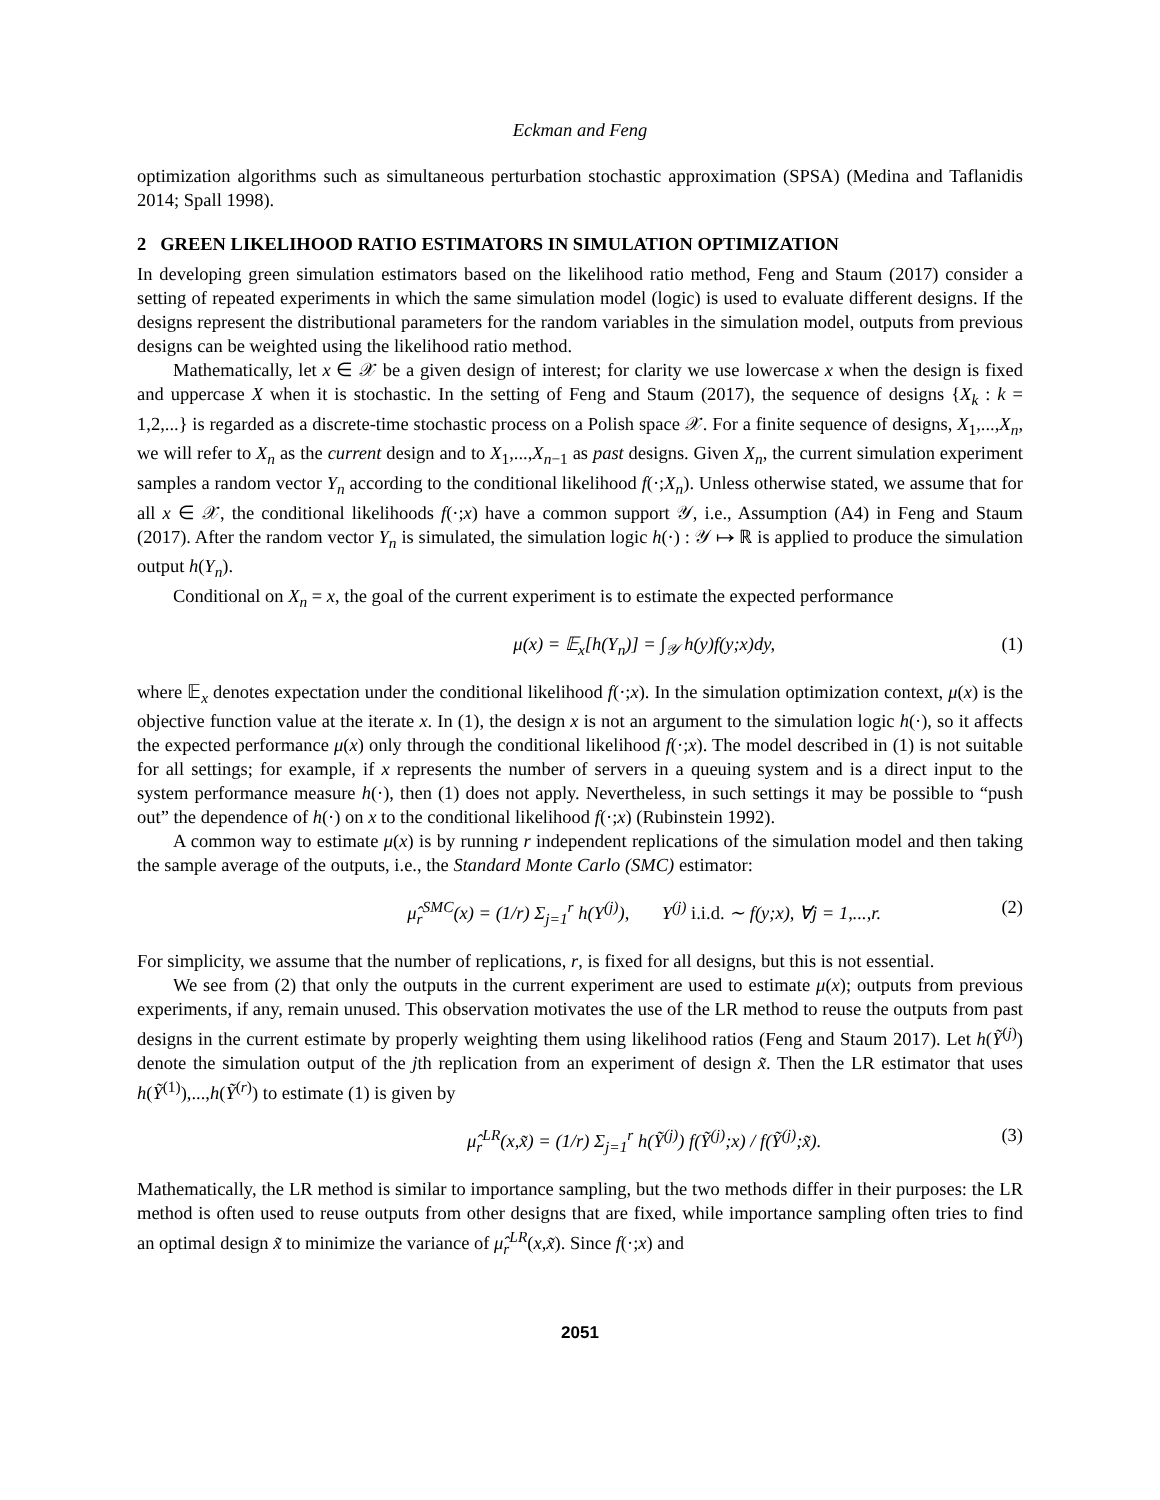Eckman and Feng
optimization algorithms such as simultaneous perturbation stochastic approximation (SPSA) (Medina and Taflanidis 2014; Spall 1998).
2 GREEN LIKELIHOOD RATIO ESTIMATORS IN SIMULATION OPTIMIZATION
In developing green simulation estimators based on the likelihood ratio method, Feng and Staum (2017) consider a setting of repeated experiments in which the same simulation model (logic) is used to evaluate different designs. If the designs represent the distributional parameters for the random variables in the simulation model, outputs from previous designs can be weighted using the likelihood ratio method.
Mathematically, let x ∈ 𝒳 be a given design of interest; for clarity we use lowercase x when the design is fixed and uppercase X when it is stochastic. In the setting of Feng and Staum (2017), the sequence of designs {X<sub>k</sub> : k = 1,2,...} is regarded as a discrete-time stochastic process on a Polish space 𝒳. For a finite sequence of designs, X<sub>1</sub>,...,X<sub>n</sub>, we will refer to X<sub>n</sub> as the current design and to X<sub>1</sub>,...,X<sub>n−1</sub> as past designs. Given X<sub>n</sub>, the current simulation experiment samples a random vector Y<sub>n</sub> according to the conditional likelihood f(·;X<sub>n</sub>). Unless otherwise stated, we assume that for all x ∈ 𝒳, the conditional likelihoods f(·;x) have a common support 𝒴, i.e., Assumption (A4) in Feng and Staum (2017). After the random vector Y<sub>n</sub> is simulated, the simulation logic h(·) : 𝒴 ↦ ℝ is applied to produce the simulation output h(Y<sub>n</sub>).
Conditional on X<sub>n</sub> = x, the goal of the current experiment is to estimate the expected performance
μ(x) = 𝔼<sub>x</sub>[h(Y<sub>n</sub>)] = ∫<sub>𝒴</sub> h(y)f(y;x)dy, (1)
where 𝔼<sub>x</sub> denotes expectation under the conditional likelihood f(·;x). In the simulation optimization context, μ(x) is the objective function value at the iterate x. In (1), the design x is not an argument to the simulation logic h(·), so it affects the expected performance μ(x) only through the conditional likelihood f(·;x). The model described in (1) is not suitable for all settings; for example, if x represents the number of servers in a queuing system and is a direct input to the system performance measure h(·), then (1) does not apply. Nevertheless, in such settings it may be possible to “push out” the dependence of h(·) on x to the conditional likelihood f(·;x) (Rubinstein 1992).
A common way to estimate μ(x) is by running r independent replications of the simulation model and then taking the sample average of the outputs, i.e., the Standard Monte Carlo (SMC) estimator:
μ̂<sub>r</sub><sup>SMC</sup>(x) = (1/r) Σ<sub>j=1</sub><sup>r</sup> h(Y<sup>(j)</sup>), Y<sup>(j)</sup> i.i.d. ∼ f(y;x), ∀j = 1,...,r. (2)
For simplicity, we assume that the number of replications, r, is fixed for all designs, but this is not essential.
We see from (2) that only the outputs in the current experiment are used to estimate μ(x); outputs from previous experiments, if any, remain unused. This observation motivates the use of the LR method to reuse the outputs from past designs in the current estimate by properly weighting them using likelihood ratios (Feng and Staum 2017). Let h(Ỹ<sup>(j)</sup>) denote the simulation output of the jth replication from an experiment of design x̃. Then the LR estimator that uses h(Ỹ<sup>(1)</sup>),...,h(Ỹ<sup>(r)</sup>) to estimate (1) is given by
μ̂<sub>r</sub><sup>LR</sup>(x,x̃) = (1/r) Σ<sub>j=1</sub><sup>r</sup> h(Ỹ<sup>(j)</sup>) f(Ỹ<sup>(j)</sup>;x) / f(Ỹ<sup>(j)</sup>;x̃). (3)
Mathematically, the LR method is similar to importance sampling, but the two methods differ in their purposes: the LR method is often used to reuse outputs from other designs that are fixed, while importance sampling often tries to find an optimal design x̃ to minimize the variance of μ̂<sub>r</sub><sup>LR</sup>(x,x̃). Since f(·;x) and
2051